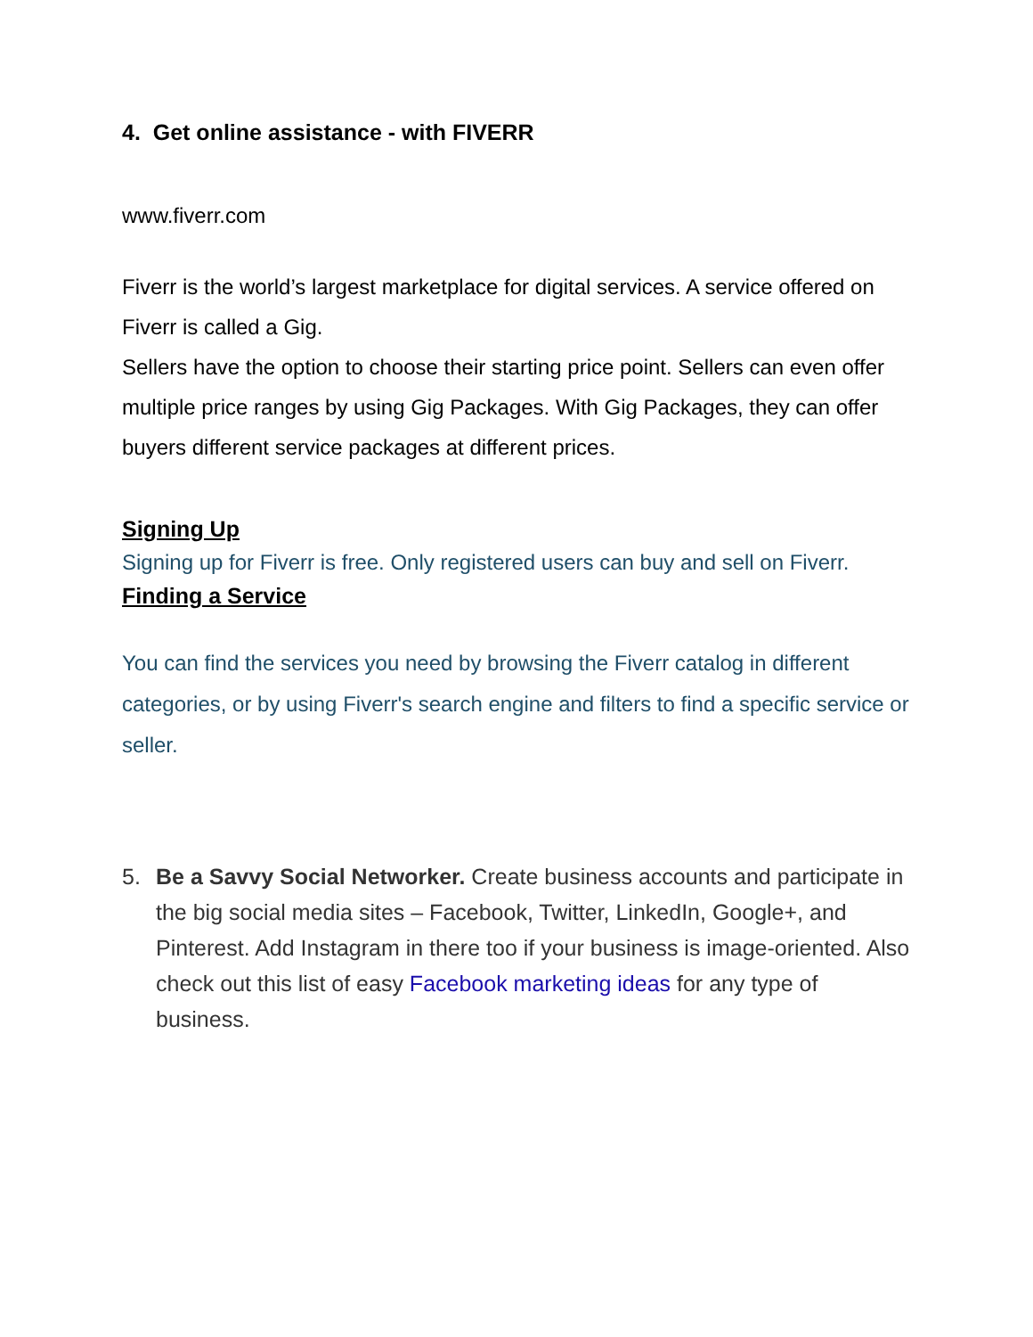4. Get online assistance - with FIVERR
www.fiverr.com
Fiverr is the world’s largest marketplace for digital services. A service offered on Fiverr is called a Gig.
Sellers have the option to choose their starting price point. Sellers can even offer multiple price ranges by using Gig Packages. With Gig Packages, they can offer buyers different service packages at different prices.
Signing Up
Signing up for Fiverr is free. Only registered users can buy and sell on Fiverr.
Finding a Service
You can find the services you need by browsing the Fiverr catalog in different categories, or by using Fiverr's search engine and filters to find a specific service or seller.
5. Be a Savvy Social Networker. Create business accounts and participate in the big social media sites – Facebook, Twitter, LinkedIn, Google+, and Pinterest. Add Instagram in there too if your business is image-oriented. Also check out this list of easy Facebook marketing ideas for any type of business.